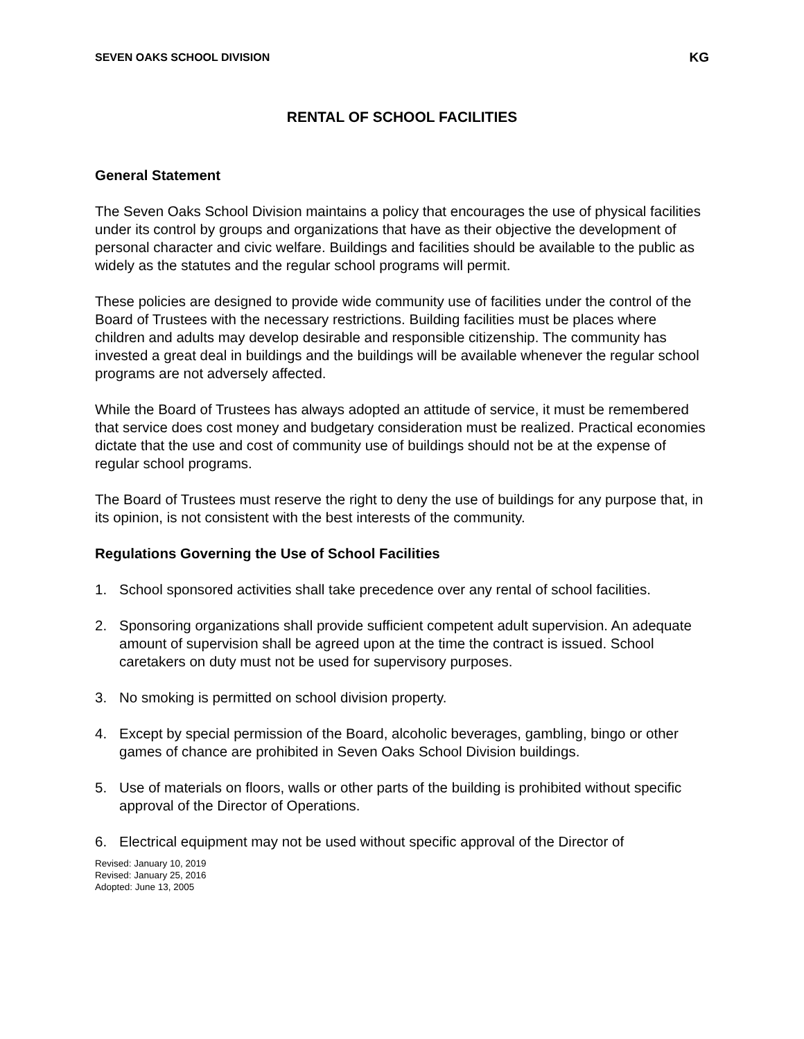SEVEN OAKS SCHOOL DIVISION KG
RENTAL OF SCHOOL FACILITIES
General Statement
The Seven Oaks School Division maintains a policy that encourages the use of physical facilities under its control by groups and organizations that have as their objective the development of personal character and civic welfare. Buildings and facilities should be available to the public as widely as the statutes and the regular school programs will permit.
These policies are designed to provide wide community use of facilities under the control of the Board of Trustees with the necessary restrictions. Building facilities must be places where children and adults may develop desirable and responsible citizenship. The community has invested a great deal in buildings and the buildings will be available whenever the regular school programs are not adversely affected.
While the Board of Trustees has always adopted an attitude of service, it must be remembered that service does cost money and budgetary consideration must be realized. Practical economies dictate that the use and cost of community use of buildings should not be at the expense of regular school programs.
The Board of Trustees must reserve the right to deny the use of buildings for any purpose that, in its opinion, is not consistent with the best interests of the community.
Regulations Governing the Use of School Facilities
1. School sponsored activities shall take precedence over any rental of school facilities.
2. Sponsoring organizations shall provide sufficient competent adult supervision. An adequate amount of supervision shall be agreed upon at the time the contract is issued. School caretakers on duty must not be used for supervisory purposes.
3. No smoking is permitted on school division property.
4. Except by special permission of the Board, alcoholic beverages, gambling, bingo or other games of chance are prohibited in Seven Oaks School Division buildings.
5. Use of materials on floors, walls or other parts of the building is prohibited without specific approval of the Director of Operations.
6. Electrical equipment may not be used without specific approval of the Director of
Revised: January 10, 2019
Revised: January 25, 2016
Adopted: June 13, 2005